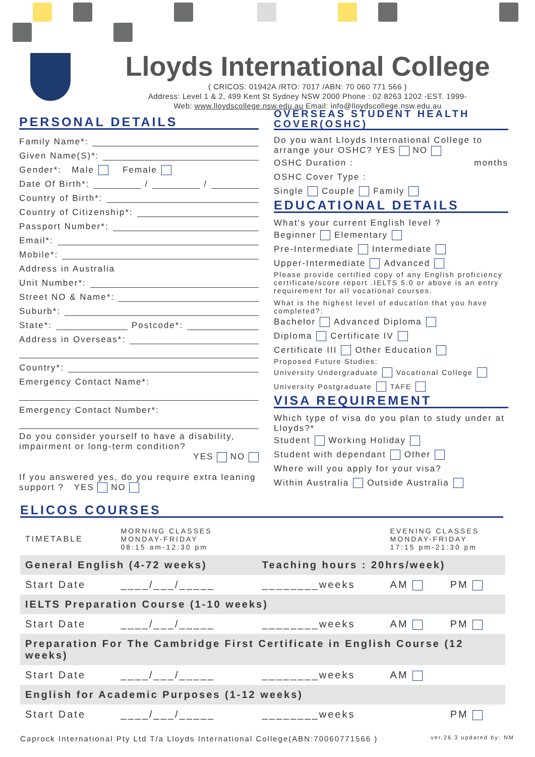Lloyds International College
( CRICOS: 01942A /RTO: 7017 /ABN: 70 060 771 566 )
Address: Level 1 & 2, 499 Kent St Sydney NSW 2000 Phone : 02 8263 1202 -EST. 1999-
Web: www.lloydscollege.nsw.edu.au Email: info@lloydscollege.nsw.edu.au
PERSONAL DETAILS
Family Name*:
Given Name(S)*:
Gender*: Male Female
Date Of Birth*: / /
Country of Birth*:
Country of Citizenship*:
Passport Number*:
Email*:
Mobile*:
Address in Australia
Unit Number*:
Street NO & Name*:
Suburb*:
State*: Postcode*:
Address in Overseas*:
Country*:
Emergency Contact Name*:
Emergency Contact Number*:
Do you consider yourself to have a disability, impairment or long-term condition?
YES NO
If you answered yes, do you require extra leaning support ? YES NO
OVERSEAS STUDENT HEALTH COVER(OSHC)
Do you want Lloyds International College to arrange your OSHC? YES NO
OSHC Duration : months
OSHC Cover Type :
Single Couple Family
EDUCATIONAL DETAILS
What's your current English level ?
Beginner Elementary
Pre-Intermediate Intermediate
Upper-Intermediate Advanced
Please provide certified copy of any English proficiency certificate/score report .IELTS 5.0 or above is an entry requirement for all vocational courses.
What is the highest level of education that you have completed?:
Bachelor Advanced Diploma
Diploma Certificate IV
Certificate III Other Education
Proposed Future Studies:
University Undergraduate Vocational College
University Postgraduate TAFE
VISA REQUIREMENT
Which type of visa do you plan to study under at Lloyds?*
Student Working Holiday
Student with dependant Other
Where will you apply for your visa?
Within Australia Outside Australia
ELICOS COURSES
| TIMETABLE | MORNING CLASSES MONDAY-FRIDAY 08:15 am-12:30 pm | | EVENING CLASSES MONDAY-FRIDAY 17:15 pm-21:30 pm | |
| General English (4-72 weeks) | | Teaching hours : 20hrs/week) | | |
| Start Date | ____/___/_____ | ________weeks | AM | PM |
| IELTS Preparation Course (1-10 weeks) | | | | |
| Start Date | ____/___/_____ | ________weeks | AM | PM |
| Preparation For The Cambridge First Certificate in English Course (12 weeks) | | | | |
| Start Date | ____/___/_____ | ________weeks | AM | |
| English for Academic Purposes (1-12 weeks) | | | | |
| Start Date | ____/___/_____ | ________weeks | | PM |
Caprock International Pty Ltd T/a Lloyds International College(ABN:70060771566 ) ver.26.3 updated by: NM